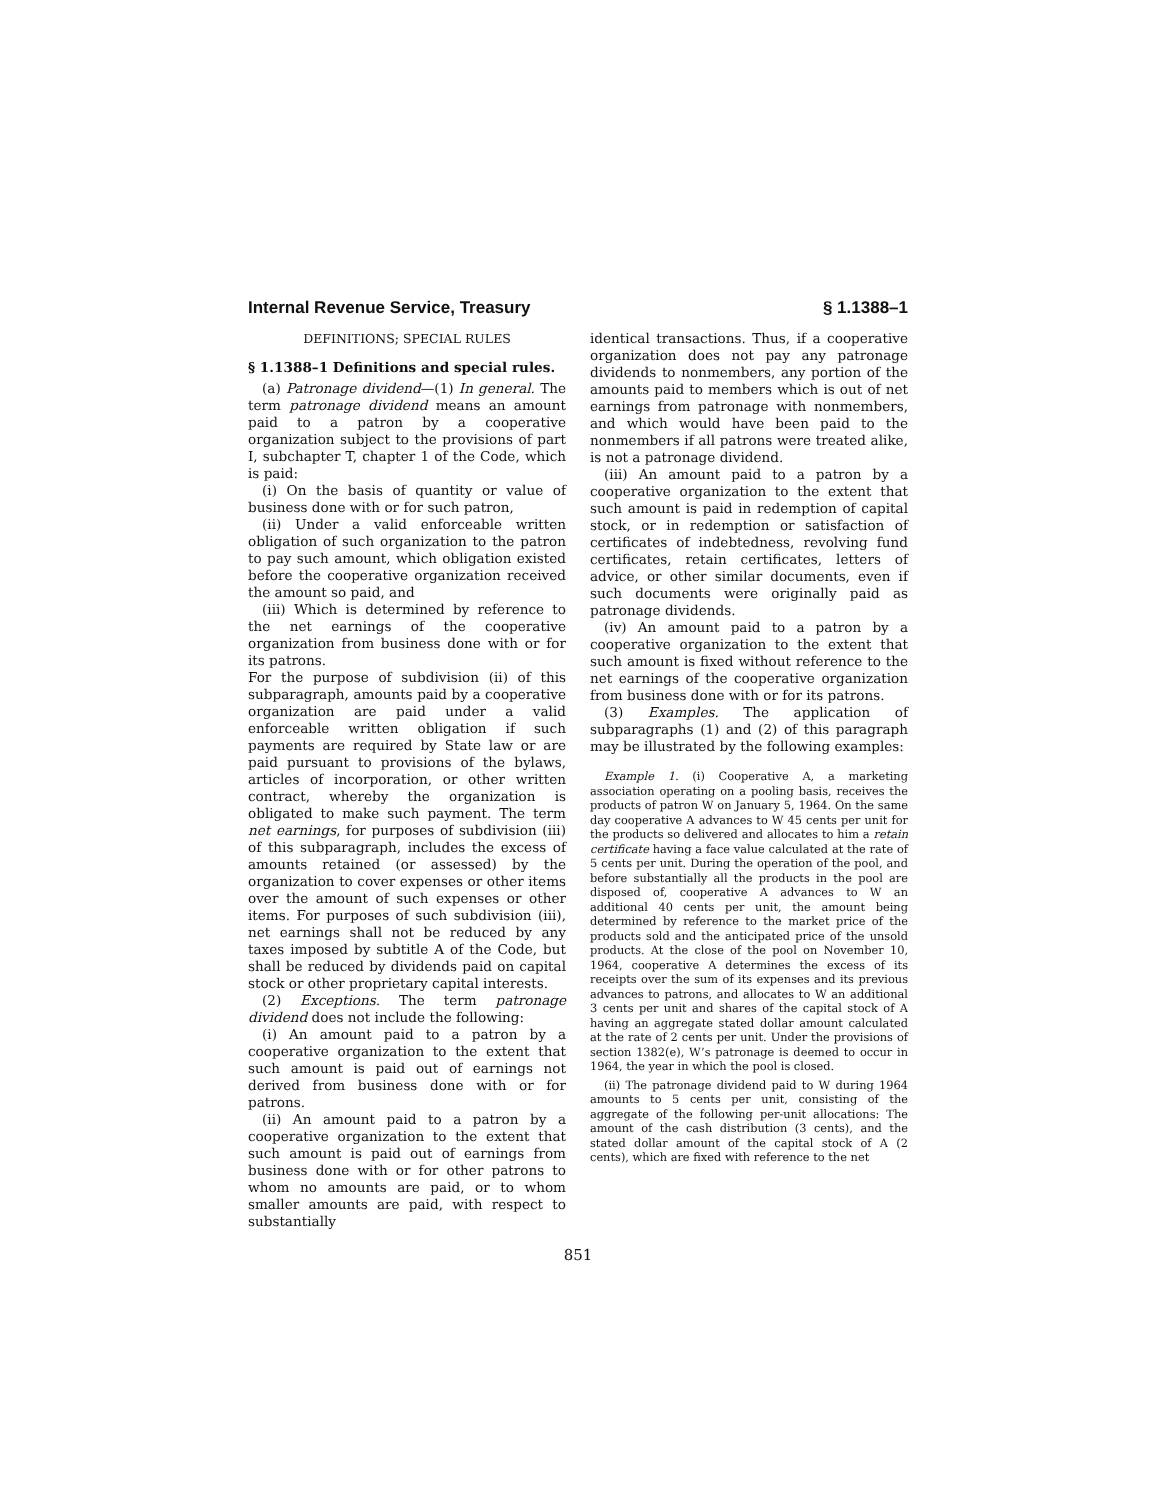Internal Revenue Service, Treasury § 1.1388–1
DEFINITIONS; SPECIAL RULES
§ 1.1388–1 Definitions and special rules.
(a) Patronage dividend—(1) In general. The term patronage dividend means an amount paid to a patron by a cooperative organization subject to the provisions of part I, subchapter T, chapter 1 of the Code, which is paid:
(i) On the basis of quantity or value of business done with or for such patron,
(ii) Under a valid enforceable written obligation of such organization to the patron to pay such amount, which obligation existed before the cooperative organization received the amount so paid, and
(iii) Which is determined by reference to the net earnings of the cooperative organization from business done with or for its patrons.
For the purpose of subdivision (ii) of this subparagraph, amounts paid by a cooperative organization are paid under a valid enforceable written obligation if such payments are required by State law or are paid pursuant to provisions of the bylaws, articles of incorporation, or other written contract, whereby the organization is obligated to make such payment. The term net earnings, for purposes of subdivision (iii) of this subparagraph, includes the excess of amounts retained (or assessed) by the organization to cover expenses or other items over the amount of such expenses or other items. For purposes of such subdivision (iii), net earnings shall not be reduced by any taxes imposed by subtitle A of the Code, but shall be reduced by dividends paid on capital stock or other proprietary capital interests.
(2) Exceptions. The term patronage dividend does not include the following:
(i) An amount paid to a patron by a cooperative organization to the extent that such amount is paid out of earnings not derived from business done with or for patrons.
(ii) An amount paid to a patron by a cooperative organization to the extent that such amount is paid out of earnings from business done with or for other patrons to whom no amounts are paid, or to whom smaller amounts are paid, with respect to substantially
identical transactions. Thus, if a cooperative organization does not pay any patronage dividends to nonmembers, any portion of the amounts paid to members which is out of net earnings from patronage with nonmembers, and which would have been paid to the nonmembers if all patrons were treated alike, is not a patronage dividend.
(iii) An amount paid to a patron by a cooperative organization to the extent that such amount is paid in redemption of capital stock, or in redemption or satisfaction of certificates of indebtedness, revolving fund certificates, retain certificates, letters of advice, or other similar documents, even if such documents were originally paid as patronage dividends.
(iv) An amount paid to a patron by a cooperative organization to the extent that such amount is fixed without reference to the net earnings of the cooperative organization from business done with or for its patrons.
(3) Examples. The application of subparagraphs (1) and (2) of this paragraph may be illustrated by the following examples:
Example 1. (i) Cooperative A, a marketing association operating on a pooling basis, receives the products of patron W on January 5, 1964. On the same day cooperative A advances to W 45 cents per unit for the products so delivered and allocates to him a retain certificate having a face value calculated at the rate of 5 cents per unit. During the operation of the pool, and before substantially all the products in the pool are disposed of, cooperative A advances to W an additional 40 cents per unit, the amount being determined by reference to the market price of the products sold and the anticipated price of the unsold products. At the close of the pool on November 10, 1964, cooperative A determines the excess of its receipts over the sum of its expenses and its previous advances to patrons, and allocates to W an additional 3 cents per unit and shares of the capital stock of A having an aggregate stated dollar amount calculated at the rate of 2 cents per unit. Under the provisions of section 1382(e), W’s patronage is deemed to occur in 1964, the year in which the pool is closed.
(ii) The patronage dividend paid to W during 1964 amounts to 5 cents per unit, consisting of the aggregate of the following per-unit allocations: The amount of the cash distribution (3 cents), and the stated dollar amount of the capital stock of A (2 cents), which are fixed with reference to the net
851